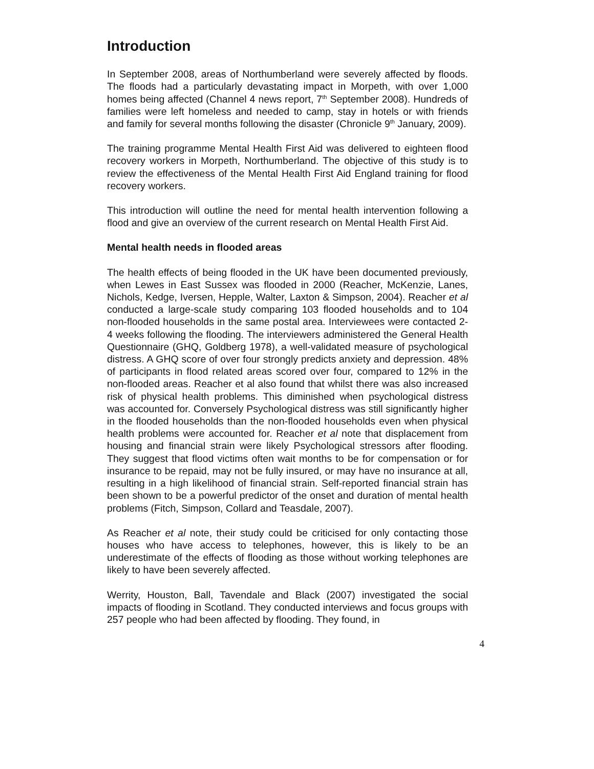Introduction
In September 2008, areas of Northumberland were severely affected by floods. The floods had a particularly devastating impact in Morpeth, with over 1,000 homes being affected (Channel 4 news report, 7<sup>th</sup> September 2008). Hundreds of families were left homeless and needed to camp, stay in hotels or with friends and family for several months following the disaster (Chronicle 9<sup>th</sup> January, 2009).
The training programme Mental Health First Aid was delivered to eighteen flood recovery workers in Morpeth, Northumberland. The objective of this study is to review the effectiveness of the Mental Health First Aid England training for flood recovery workers.
This introduction will outline the need for mental health intervention following a flood and give an overview of the current research on Mental Health First Aid.
Mental health needs in flooded areas
The health effects of being flooded in the UK have been documented previously, when Lewes in East Sussex was flooded in 2000 (Reacher, McKenzie, Lanes, Nichols, Kedge, Iversen, Hepple, Walter, Laxton & Simpson, 2004). Reacher et al conducted a large-scale study comparing 103 flooded households and to 104 non-flooded households in the same postal area. Interviewees were contacted 2-4 weeks following the flooding. The interviewers administered the General Health Questionnaire (GHQ, Goldberg 1978), a well-validated measure of psychological distress. A GHQ score of over four strongly predicts anxiety and depression. 48% of participants in flood related areas scored over four, compared to 12% in the non-flooded areas. Reacher et al also found that whilst there was also increased risk of physical health problems. This diminished when psychological distress was accounted for. Conversely Psychological distress was still significantly higher in the flooded households than the non-flooded households even when physical health problems were accounted for. Reacher et al note that displacement from housing and financial strain were likely Psychological stressors after flooding. They suggest that flood victims often wait months to be for compensation or for insurance to be repaid, may not be fully insured, or may have no insurance at all, resulting in a high likelihood of financial strain. Self-reported financial strain has been shown to be a powerful predictor of the onset and duration of mental health problems (Fitch, Simpson, Collard and Teasdale, 2007).
As Reacher et al note, their study could be criticised for only contacting those houses who have access to telephones, however, this is likely to be an underestimate of the effects of flooding as those without working telephones are likely to have been severely affected.
Werrity, Houston, Ball, Tavendale and Black (2007) investigated the social impacts of flooding in Scotland. They conducted interviews and focus groups with 257 people who had been affected by flooding. They found, in
4